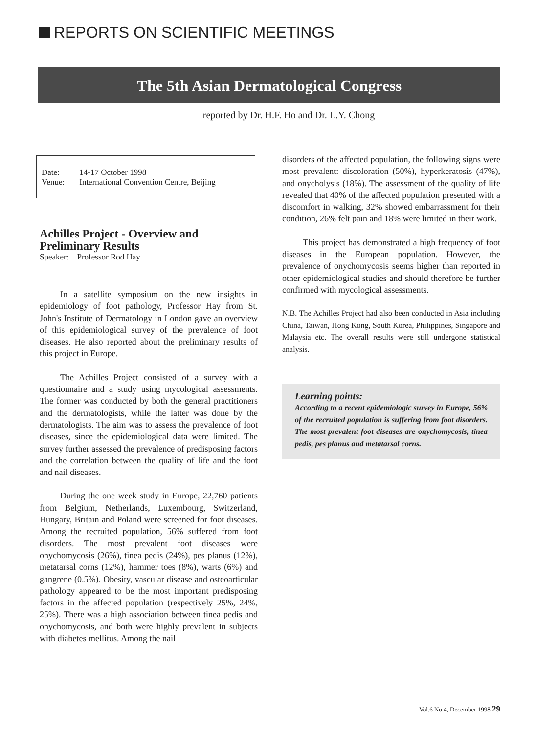REPORTS ON SCIENTIFIC MEETINGS
The 5th Asian Dermatological Congress
reported by Dr. H.F. Ho and Dr. L.Y. Chong
| Date: | 14-17 October 1998 |
| Venue: | International Convention Centre, Beijing |
Achilles Project - Overview and Preliminary Results
Speaker: Professor Rod Hay
In a satellite symposium on the new insights in epidemiology of foot pathology, Professor Hay from St. John's Institute of Dermatology in London gave an overview of this epidemiological survey of the prevalence of foot diseases. He also reported about the preliminary results of this project in Europe.
The Achilles Project consisted of a survey with a questionnaire and a study using mycological assessments. The former was conducted by both the general practitioners and the dermatologists, while the latter was done by the dermatologists. The aim was to assess the prevalence of foot diseases, since the epidemiological data were limited. The survey further assessed the prevalence of predisposing factors and the correlation between the quality of life and the foot and nail diseases.
During the one week study in Europe, 22,760 patients from Belgium, Netherlands, Luxembourg, Switzerland, Hungary, Britain and Poland were screened for foot diseases. Among the recruited population, 56% suffered from foot disorders. The most prevalent foot diseases were onychomycosis (26%), tinea pedis (24%), pes planus (12%), metatarsal corns (12%), hammer toes (8%), warts (6%) and gangrene (0.5%). Obesity, vascular disease and osteoarticular pathology appeared to be the most important predisposing factors in the affected population (respectively 25%, 24%, 25%). There was a high association between tinea pedis and onychomycosis, and both were highly prevalent in subjects with diabetes mellitus. Among the nail
disorders of the affected population, the following signs were most prevalent: discoloration (50%), hyperkeratosis (47%), and onycholysis (18%). The assessment of the quality of life revealed that 40% of the affected population presented with a discomfort in walking, 32% showed embarrassment for their condition, 26% felt pain and 18% were limited in their work.
This project has demonstrated a high frequency of foot diseases in the European population. However, the prevalence of onychomycosis seems higher than reported in other epidemiological studies and should therefore be further confirmed with mycological assessments.
N.B. The Achilles Project had also been conducted in Asia including China, Taiwan, Hong Kong, South Korea, Philippines, Singapore and Malaysia etc. The overall results were still undergone statistical analysis.
Learning points:
According to a recent epidemiologic survey in Europe, 56% of the recruited population is suffering from foot disorders. The most prevalent foot diseases are onychomycosis, tinea pedis, pes planus and metatarsal corns.
Vol.6 No.4, December 1998 29